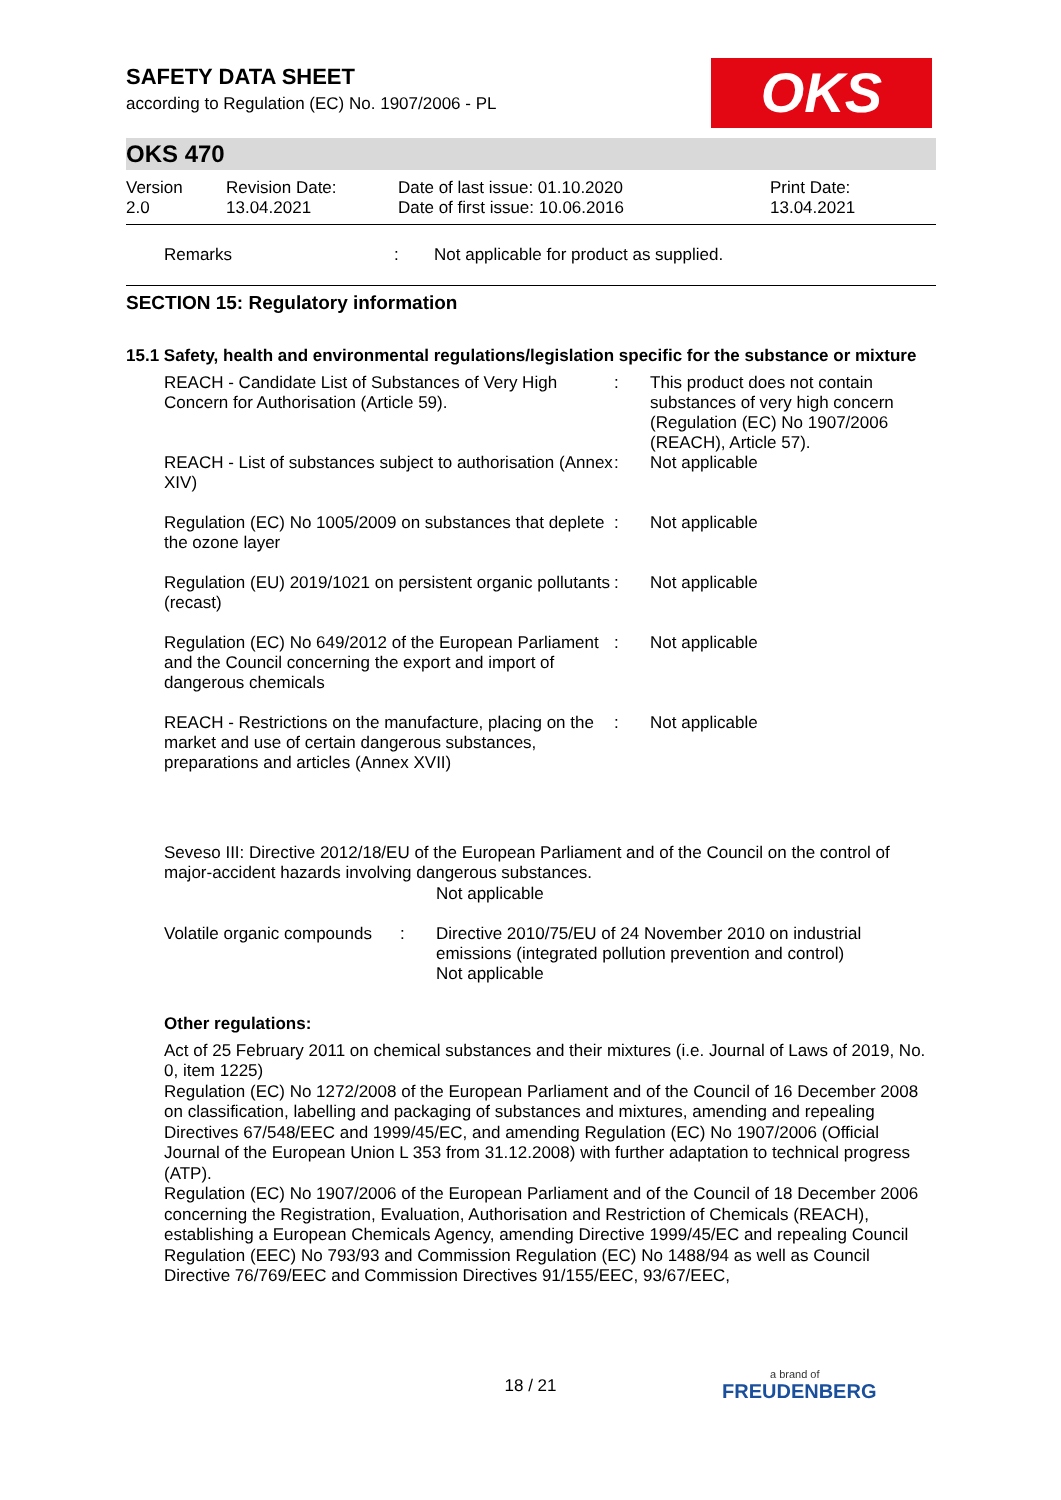OKS
SAFETY DATA SHEET
according to Regulation (EC) No. 1907/2006 - PL
OKS 470
| Version 2.0 | Revision Date: 13.04.2021 | Date of last issue: 01.10.2020 Date of first issue: 10.06.2016 | Print Date: 13.04.2021 |
| Remarks | : | Not applicable for product as supplied. |
SECTION 15: Regulatory information
15.1 Safety, health and environmental regulations/legislation specific for the substance or mixture
| REACH - Candidate List of Substances of Very High Concern for Authorisation (Article 59). | : | This product does not contain substances of very high concern (Regulation (EC) No 1907/2006 (REACH), Article 57). |
| REACH - List of substances subject to authorisation (Annex XIV) | : | Not applicable |
| Regulation (EC) No 1005/2009 on substances that deplete the ozone layer | : | Not applicable |
| Regulation (EU) 2019/1021 on persistent organic pollutants (recast) | : | Not applicable |
| Regulation (EC) No 649/2012 of the European Parliament and the Council concerning the export and import of dangerous chemicals | : | Not applicable |
| REACH - Restrictions on the manufacture, placing on the market and use of certain dangerous substances, preparations and articles (Annex XVII) | : | Not applicable |
Seveso III: Directive 2012/18/EU of the European Parliament and of the Council on the control of major-accident hazards involving dangerous substances.
Not applicable
| Volatile organic compounds | : | Directive 2010/75/EU of 24 November 2010 on industrial emissions (integrated pollution prevention and control) Not applicable |
Other regulations:
Act of 25 February 2011 on chemical substances and their mixtures (i.e. Journal of Laws of 2019, No. 0, item 1225)
Regulation (EC) No 1272/2008 of the European Parliament and of the Council of 16 December 2008 on classification, labelling and packaging of substances and mixtures, amending and repealing Directives 67/548/EEC and 1999/45/EC, and amending Regulation (EC) No 1907/2006 (Official Journal of the European Union L 353 from 31.12.2008) with further adaptation to technical progress (ATP).
Regulation (EC) No 1907/2006 of the European Parliament and of the Council of 18 December 2006 concerning the Registration, Evaluation, Authorisation and Restriction of Chemicals (REACH), establishing a European Chemicals Agency, amending Directive 1999/45/EC and repealing Council Regulation (EEC) No 793/93 and Commission Regulation (EC) No 1488/94 as well as Council Directive 76/769/EEC and Commission Directives 91/155/EEC, 93/67/EEC,
18 / 21 a brand of
FREUDENBERG